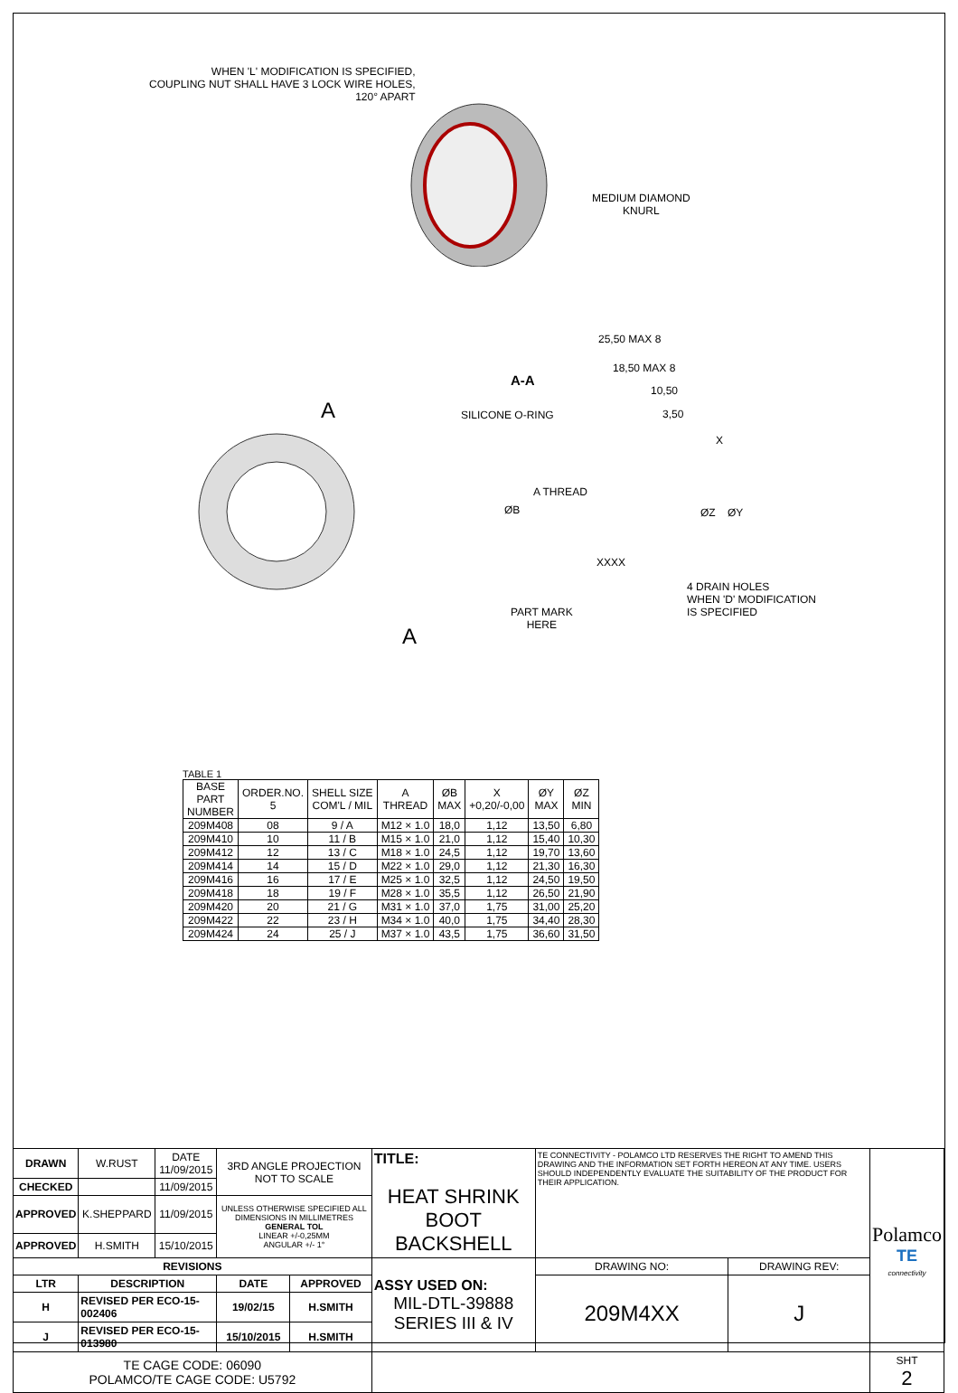WHEN 'L' MODIFICATION IS SPECIFIED,
COUPLING NUT SHALL HAVE 3 LOCK WIRE HOLES,
120° APART
MEDIUM DIAMOND
KNURL
A-A
25,50 MAX 8
18,50 MAX 8
10,50
3,50
SILICONE O-RING
A
ØB
A THREAD
ØZ ØY
X
XXXX
4 DRAIN HOLES
WHEN 'D' MODIFICATION
IS SPECIFIED
PART MARK
HERE
A
TABLE 1
| BASE PART NUMBER | ORDER.NO. 5 | SHELL SIZE COM'L / MIL | A THREAD | ØB MAX | X +0,20/-0,00 | ØY MAX | ØZ MIN |
| --- | --- | --- | --- | --- | --- | --- | --- |
| 209M408 | 08 | 9 / A | M12 × 1.0 | 18,0 | 1,12 | 13,50 | 6,80 |
| 209M410 | 10 | 11 / B | M15 × 1.0 | 21,0 | 1,12 | 15,40 | 10,30 |
| 209M412 | 12 | 13 / C | M18 × 1.0 | 24,5 | 1,12 | 19,70 | 13,60 |
| 209M414 | 14 | 15 / D | M22 × 1.0 | 29,0 | 1,12 | 21,30 | 16,30 |
| 209M416 | 16 | 17 / E | M25 × 1.0 | 32,5 | 1,12 | 24,50 | 19,50 |
| 209M418 | 18 | 19 / F | M28 × 1.0 | 35,5 | 1,12 | 26,50 | 21,90 |
| 209M420 | 20 | 21 / G | M31 × 1.0 | 37,0 | 1,75 | 31,00 | 25,20 |
| 209M422 | 22 | 23 / H | M34 × 1.0 | 40,0 | 1,75 | 34,40 | 28,30 |
| 209M424 | 24 | 25 / J | M37 × 1.0 | 43,5 | 1,75 | 36,60 | 31,50 |
| DRAWN | W.RUST | DATE 11/09/2015 | 3RD ANGLE PROJECTION NOT TO SCALE | | TITLE: HEAT SHRINK BOOT BACKSHELL | TE CONNECTIVITY - POLAMCO LTD RESERVES THE RIGHT TO AMEND THIS DRAWING AND THE INFORMATION SET FORTH HEREON AT ANY TIME. USERS SHOULD INDEPENDENTLY EVALUATE THE SUITABILITY OF THE PRODUCT FOR THEIR APPLICATION. | | Polamco TE connectivity |
| CHECKED | | 11/09/2015 | | | | | | |
| APPROVED | K.SHEPPARD | 11/09/2015 | UNLESS OTHERWISE SPECIFIED ALL DIMENSIONS IN MILLIMETRES GENERAL TOL LINEAR +/-0,25MM ANGULAR +/- 1° | | | | | |
| APPROVED | H.SMITH | 15/10/2015 | | | | | | |
| REVISIONS | | | | | ASSY USED ON: MIL-DTL-39888 SERIES III & IV | DRAWING NO: | DRAWING REV: | |
| LTR | DESCRIPTION | | DATE | APPROVED | | 209M4XX | J | |
| H | REVISED PER ECO-15-002406 | | 19/02/15 | H.SMITH | | | | |
| J | REVISED PER ECO-15-013980 | | 15/10/2015 | H.SMITH | | | | |
| TE CAGE CODE: 06090 POLAMCO/TE CAGE CODE: U5792 | | | | | | | | SHT 2 |